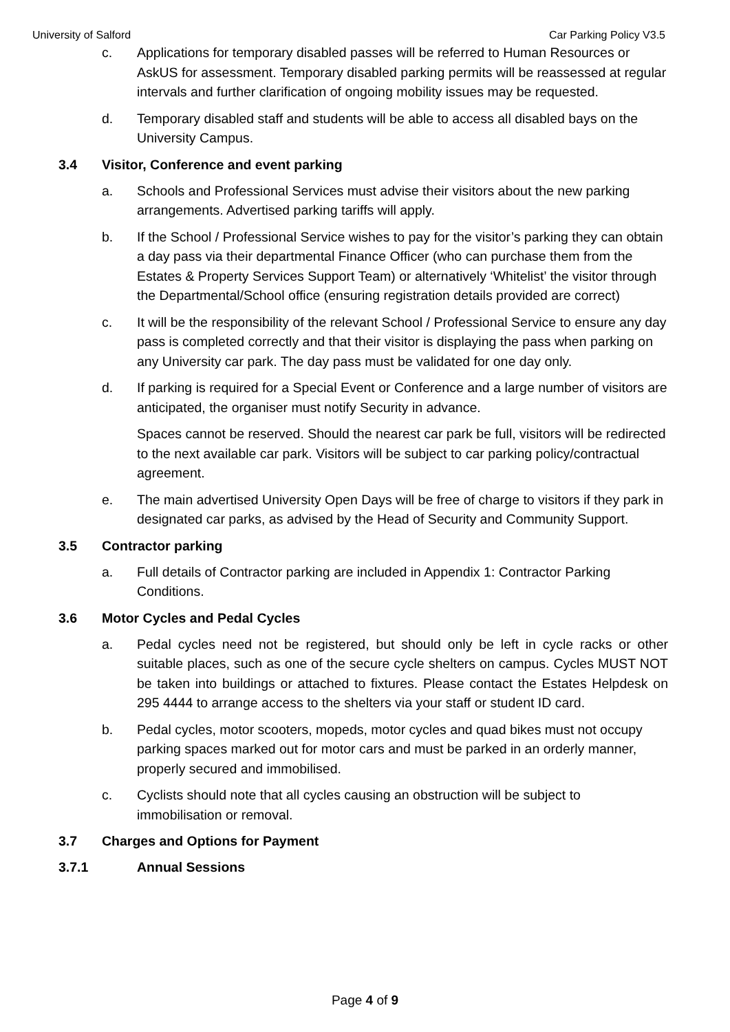University of Salford Car Parking Policy V3.5
c. Applications for temporary disabled passes will be referred to Human Resources or AskUS for assessment. Temporary disabled parking permits will be reassessed at regular intervals and further clarification of ongoing mobility issues may be requested.
d. Temporary disabled staff and students will be able to access all disabled bays on the University Campus.
3.4 Visitor, Conference and event parking
a. Schools and Professional Services must advise their visitors about the new parking arrangements. Advertised parking tariffs will apply.
b. If the School / Professional Service wishes to pay for the visitor’s parking they can obtain a day pass via their departmental Finance Officer (who can purchase them from the Estates & Property Services Support Team) or alternatively ‘Whitelist’ the visitor through the Departmental/School office (ensuring registration details provided are correct)
c. It will be the responsibility of the relevant School / Professional Service to ensure any day pass is completed correctly and that their visitor is displaying the pass when parking on any University car park. The day pass must be validated for one day only.
d. If parking is required for a Special Event or Conference and a large number of visitors are anticipated, the organiser must notify Security in advance.
Spaces cannot be reserved. Should the nearest car park be full, visitors will be redirected to the next available car park. Visitors will be subject to car parking policy/contractual agreement.
e. The main advertised University Open Days will be free of charge to visitors if they park in designated car parks, as advised by the Head of Security and Community Support.
3.5 Contractor parking
a. Full details of Contractor parking are included in Appendix 1: Contractor Parking Conditions.
3.6 Motor Cycles and Pedal Cycles
a. Pedal cycles need not be registered, but should only be left in cycle racks or other suitable places, such as one of the secure cycle shelters on campus. Cycles MUST NOT be taken into buildings or attached to fixtures. Please contact the Estates Helpdesk on 295 4444 to arrange access to the shelters via your staff or student ID card.
b. Pedal cycles, motor scooters, mopeds, motor cycles and quad bikes must not occupy parking spaces marked out for motor cars and must be parked in an orderly manner, properly secured and immobilised.
c. Cyclists should note that all cycles causing an obstruction will be subject to immobilisation or removal.
3.7 Charges and Options for Payment
3.7.1 Annual Sessions
Page 4 of 9